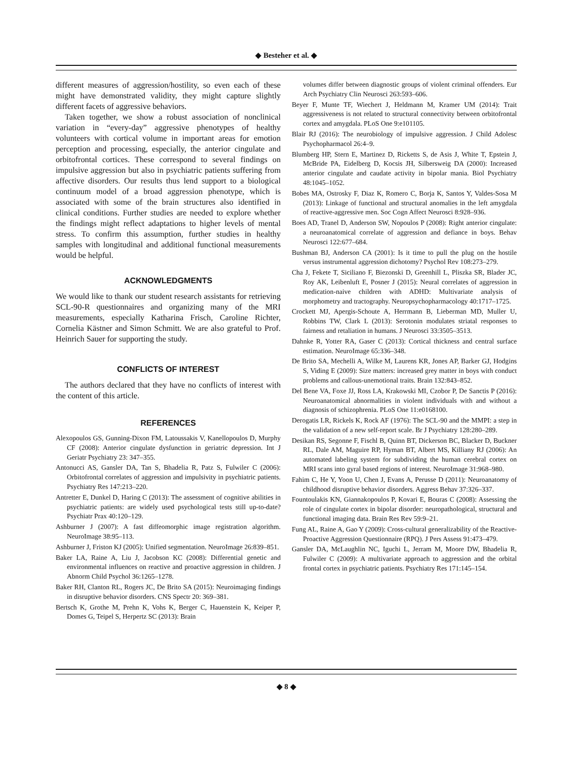◆ Besteher et al. ◆
different measures of aggression/hostility, so even each of these might have demonstrated validity, they might capture slightly different facets of aggressive behaviors.
Taken together, we show a robust association of nonclinical variation in “every-day” aggressive phenotypes of healthy volunteers with cortical volume in important areas for emotion perception and processing, especially, the anterior cingulate and orbitofrontal cortices. These correspond to several findings on impulsive aggression but also in psychiatric patients suffering from affective disorders. Our results thus lend support to a biological continuum model of a broad aggression phenotype, which is associated with some of the brain structures also identified in clinical conditions. Further studies are needed to explore whether the findings might reflect adaptations to higher levels of mental stress. To confirm this assumption, further studies in healthy samples with longitudinal and additional functional measurements would be helpful.
ACKNOWLEDGMENTS
We would like to thank our student research assistants for retrieving SCL-90-R questionnaires and organizing many of the MRI measurements, especially Katharina Frisch, Caroline Richter, Cornelia Kästner and Simon Schmitt. We are also grateful to Prof. Heinrich Sauer for supporting the study.
CONFLICTS OF INTEREST
The authors declared that they have no conflicts of interest with the content of this article.
REFERENCES
Alexopoulos GS, Gunning-Dixon FM, Latoussakis V, Kanellopoulos D, Murphy CF (2008): Anterior cingulate dysfunction in geriatric depression. Int J Geriatr Psychiatry 23: 347–355.
Antonucci AS, Gansler DA, Tan S, Bhadelia R, Patz S, Fulwiler C (2006): Orbitofrontal correlates of aggression and impulsivity in psychiatric patients. Psychiatry Res 147:213–220.
Antretter E, Dunkel D, Haring C (2013): The assessment of cognitive abilities in psychiatric patients: are widely used psychological tests still up-to-date? Psychiatr Prax 40:120–129.
Ashburner J (2007): A fast diffeomorphic image registration algorithm. NeuroImage 38:95–113.
Ashburner J, Friston KJ (2005): Unified segmentation. NeuroImage 26:839–851.
Baker LA, Raine A, Liu J, Jacobson KC (2008): Differential genetic and environmental influences on reactive and proactive aggression in children. J Abnorm Child Psychol 36:1265–1278.
Baker RH, Clanton RL, Rogers JC, De Brito SA (2015): Neuroimaging findings in disruptive behavior disorders. CNS Spectr 20: 369–381.
Bertsch K, Grothe M, Prehn K, Vohs K, Berger C, Hauenstein K, Keiper P, Domes G, Teipel S, Herpertz SC (2013): Brain
volumes differ between diagnostic groups of violent criminal offenders. Eur Arch Psychiatry Clin Neurosci 263:593–606.
Beyer F, Munte TF, Wiechert J, Heldmann M, Kramer UM (2014): Trait aggressiveness is not related to structural connectivity between orbitofrontal cortex and amygdala. PLoS One 9:e101105.
Blair RJ (2016): The neurobiology of impulsive aggression. J Child Adolesc Psychopharmacol 26:4–9.
Blumberg HP, Stern E, Martinez D, Ricketts S, de Asis J, White T, Epstein J, McBride PA, Eidelberg D, Kocsis JH, Silbersweig DA (2000): Increased anterior cingulate and caudate activity in bipolar mania. Biol Psychiatry 48:1045–1052.
Bobes MA, Ostrosky F, Diaz K, Romero C, Borja K, Santos Y, Valdes-Sosa M (2013): Linkage of functional and structural anomalies in the left amygdala of reactive-aggressive men. Soc Cogn Affect Neurosci 8:928–936.
Boes AD, Tranel D, Anderson SW, Nopoulos P (2008): Right anterior cingulate: a neuroanatomical correlate of aggression and defiance in boys. Behav Neurosci 122:677–684.
Bushman BJ, Anderson CA (2001): Is it time to pull the plug on the hostile versus instrumental aggression dichotomy? Psychol Rev 108:273–279.
Cha J, Fekete T, Siciliano F, Biezonski D, Greenhill L, Pliszka SR, Blader JC, Roy AK, Leibenluft E, Posner J (2015): Neural correlates of aggression in medication-naive children with ADHD: Multivariate analysis of morphometry and tractography. Neuropsychopharmacology 40:1717–1725.
Crockett MJ, Apergis-Schoute A, Herrmann B, Lieberman MD, Muller U, Robbins TW, Clark L (2013): Serotonin modulates striatal responses to fairness and retaliation in humans. J Neurosci 33:3505–3513.
Dahnke R, Yotter RA, Gaser C (2013): Cortical thickness and central surface estimation. NeuroImage 65:336–348.
De Brito SA, Mechelli A, Wilke M, Laurens KR, Jones AP, Barker GJ, Hodgins S, Viding E (2009): Size matters: increased grey matter in boys with conduct problems and callous-unemotional traits. Brain 132:843–852.
Del Bene VA, Foxe JJ, Ross LA, Krakowski MI, Czobor P, De Sanctis P (2016): Neuroanatomical abnormalities in violent individuals with and without a diagnosis of schizophrenia. PLoS One 11:e0168100.
Derogatis LR, Rickels K, Rock AF (1976): The SCL-90 and the MMPI: a step in the validation of a new self-report scale. Br J Psychiatry 128:280–289.
Desikan RS, Segonne F, Fischl B, Quinn BT, Dickerson BC, Blacker D, Buckner RL, Dale AM, Maguire RP, Hyman BT, Albert MS, Killiany RJ (2006): An automated labeling system for subdividing the human cerebral cortex on MRI scans into gyral based regions of interest. NeuroImage 31:968–980.
Fahim C, He Y, Yoon U, Chen J, Evans A, Perusse D (2011): Neuroanatomy of childhood disruptive behavior disorders. Aggress Behav 37:326–337.
Fountoulakis KN, Giannakopoulos P, Kovari E, Bouras C (2008): Assessing the role of cingulate cortex in bipolar disorder: neuropathological, structural and functional imaging data. Brain Res Rev 59:9–21.
Fung AL, Raine A, Gao Y (2009): Cross-cultural generalizability of the Reactive-Proactive Aggression Questionnaire (RPQ). J Pers Assess 91:473–479.
Gansler DA, McLaughlin NC, Iguchi L, Jerram M, Moore DW, Bhadelia R, Fulwiler C (2009): A multivariate approach to aggression and the orbital frontal cortex in psychiatric patients. Psychiatry Res 171:145–154.
◆ 8 ◆